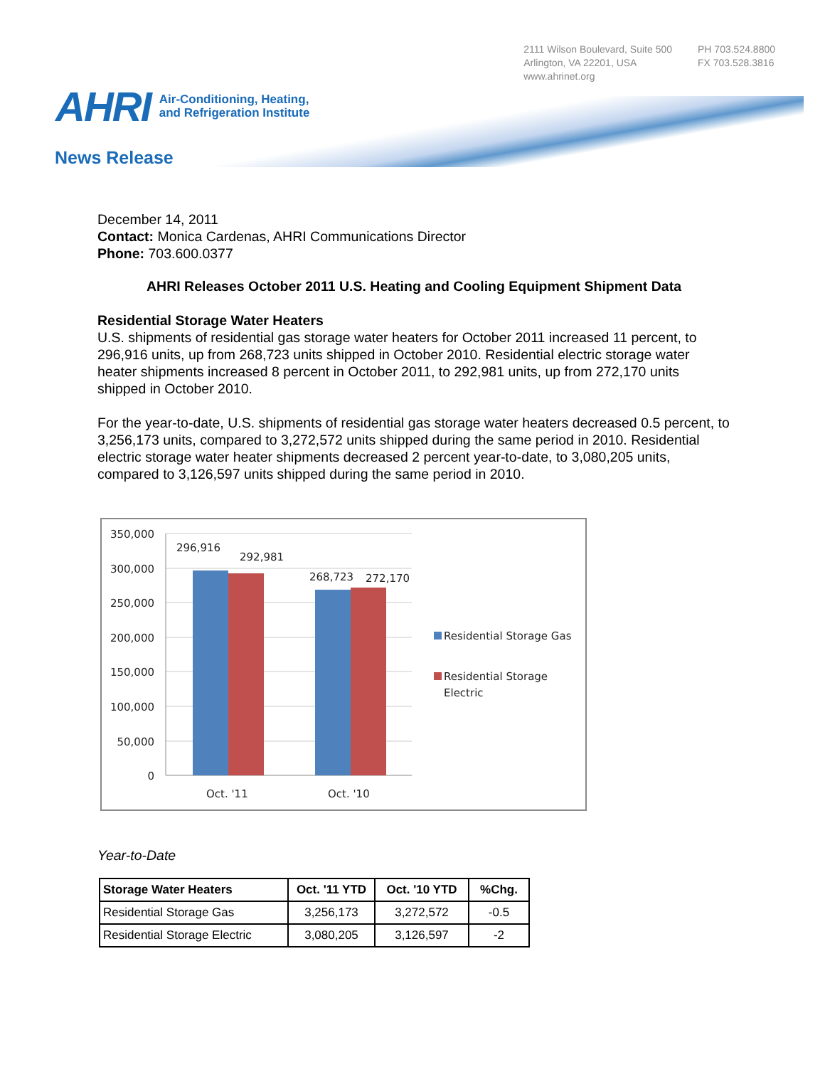2111 Wilson Boulevard, Suite 500
Arlington, VA 22201, USA
www.ahrinet.org
PH 703.524.8800
FX 703.528.3816
AHRI Air-Conditioning, Heating,
and Refrigeration Institute
News Release
December 14, 2011
Contact: Monica Cardenas, AHRI Communications Director
Phone: 703.600.0377
AHRI Releases October 2011 U.S. Heating and Cooling Equipment Shipment Data
Residential Storage Water Heaters
U.S. shipments of residential gas storage water heaters for October 2011 increased 11 percent, to 296,916 units, up from 268,723 units shipped in October 2010. Residential electric storage water heater shipments increased 8 percent in October 2011, to 292,981 units, up from 272,170 units shipped in October 2010.
For the year-to-date, U.S. shipments of residential gas storage water heaters decreased 0.5 percent, to 3,256,173 units, compared to 3,272,572 units shipped during the same period in 2010. Residential electric storage water heater shipments decreased 2 percent year-to-date, to 3,080,205 units, compared to 3,126,597 units shipped during the same period in 2010.
350,000
300,000
250,000
200,000
150,000
100,000
50,000
0
296,916
292,981
268,723
272,170
Oct. '11
Oct. '10
Residential Storage Gas
Residential Storage
Electric
Year-to-Date
| Storage Water Heaters | Oct. '11 YTD | Oct. '10 YTD | %Chg. |
| --- | --- | --- | --- |
| Residential Storage Gas | 3,256,173 | 3,272,572 | -0.5 |
| Residential Storage Electric | 3,080,205 | 3,126,597 | -2 |